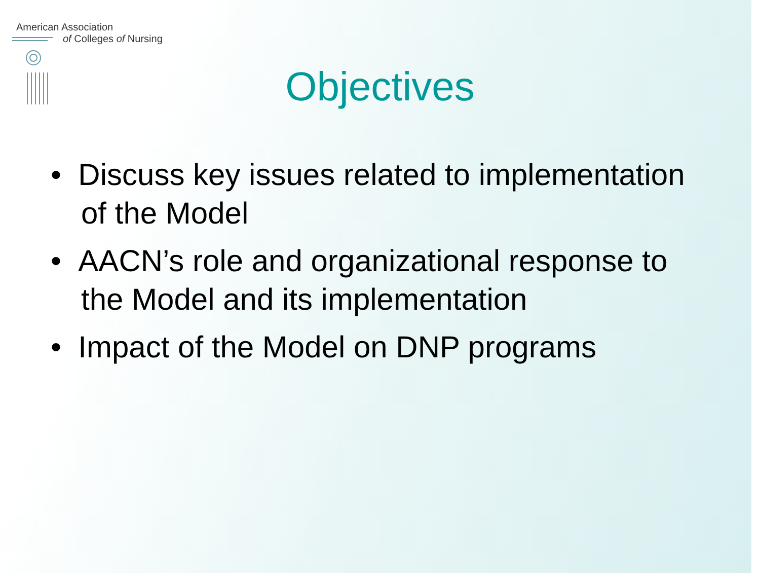American Association
of Colleges of Nursing
Objectives
• Discuss key issues related to implementation of the Model
• AACN’s role and organizational response to the Model and its implementation
• Impact of the Model on DNP programs